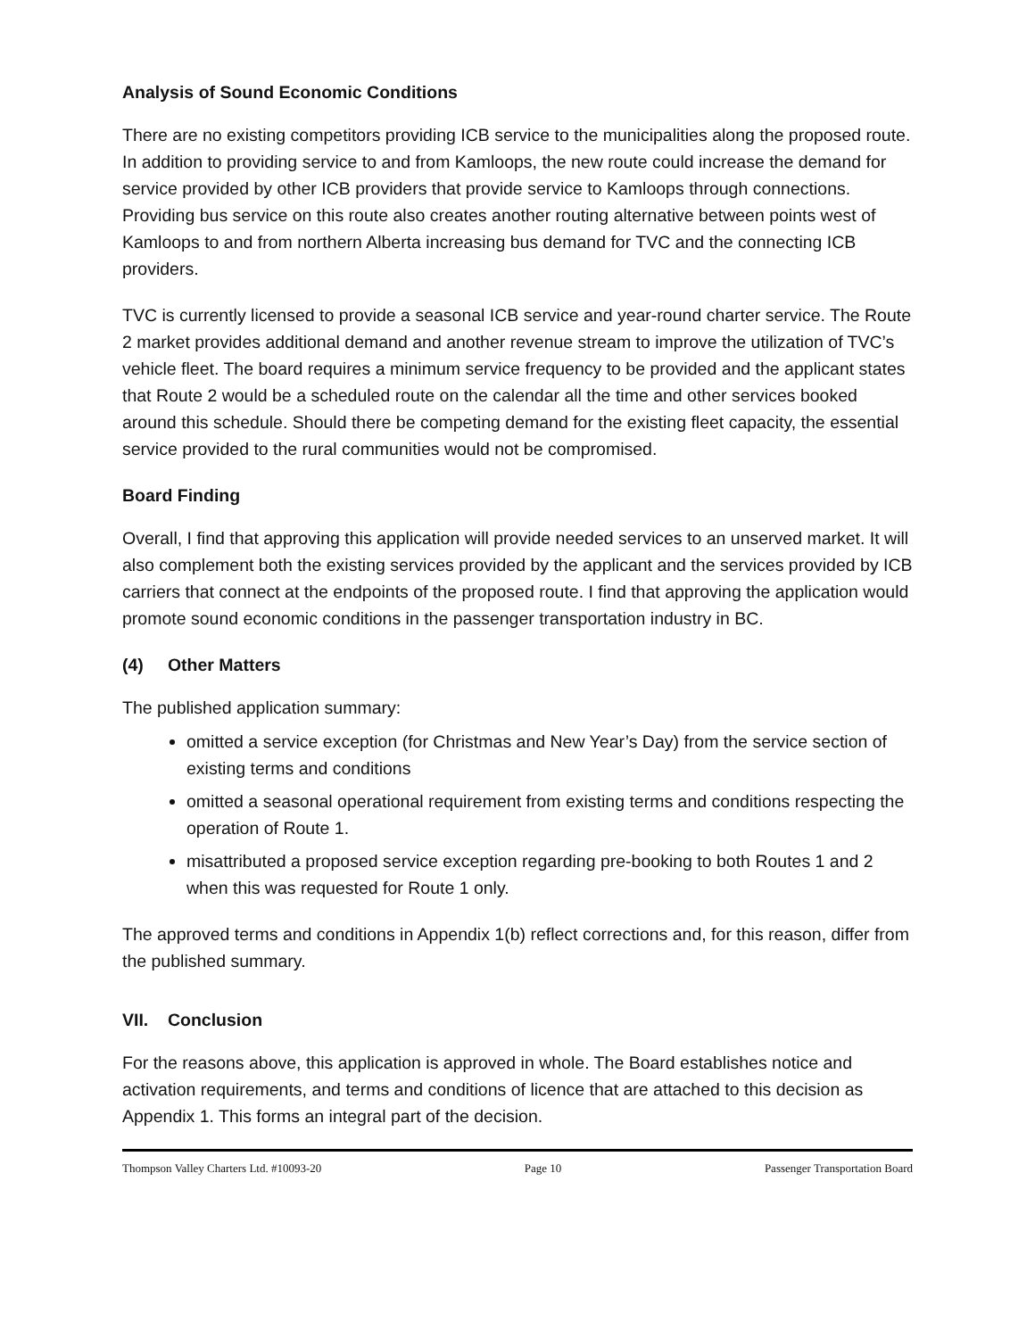Analysis of Sound Economic Conditions
There are no existing competitors providing ICB service to the municipalities along the proposed route. In addition to providing service to and from Kamloops, the new route could increase the demand for service provided by other ICB providers that provide service to Kamloops through connections. Providing bus service on this route also creates another routing alternative between points west of Kamloops to and from northern Alberta increasing bus demand for TVC and the connecting ICB providers.
TVC is currently licensed to provide a seasonal ICB service and year-round charter service. The Route 2 market provides additional demand and another revenue stream to improve the utilization of TVC’s vehicle fleet. The board requires a minimum service frequency to be provided and the applicant states that Route 2 would be a scheduled route on the calendar all the time and other services booked around this schedule. Should there be competing demand for the existing fleet capacity, the essential service provided to the rural communities would not be compromised.
Board Finding
Overall, I find that approving this application will provide needed services to an unserved market. It will also complement both the existing services provided by the applicant and the services provided by ICB carriers that connect at the endpoints of the proposed route. I find that approving the application would promote sound economic conditions in the passenger transportation industry in BC.
(4) Other Matters
The published application summary:
omitted a service exception (for Christmas and New Year’s Day) from the service section of existing terms and conditions
omitted a seasonal operational requirement from existing terms and conditions respecting the operation of Route 1.
misattributed a proposed service exception regarding pre-booking to both Routes 1 and 2 when this was requested for Route 1 only.
The approved terms and conditions in Appendix 1(b) reflect corrections and, for this reason, differ from the published summary.
VII. Conclusion
For the reasons above, this application is approved in whole. The Board establishes notice and activation requirements, and terms and conditions of licence that are attached to this decision as Appendix 1. This forms an integral part of the decision.
Thompson Valley Charters Ltd. #10093-20 Page 10 Passenger Transportation Board